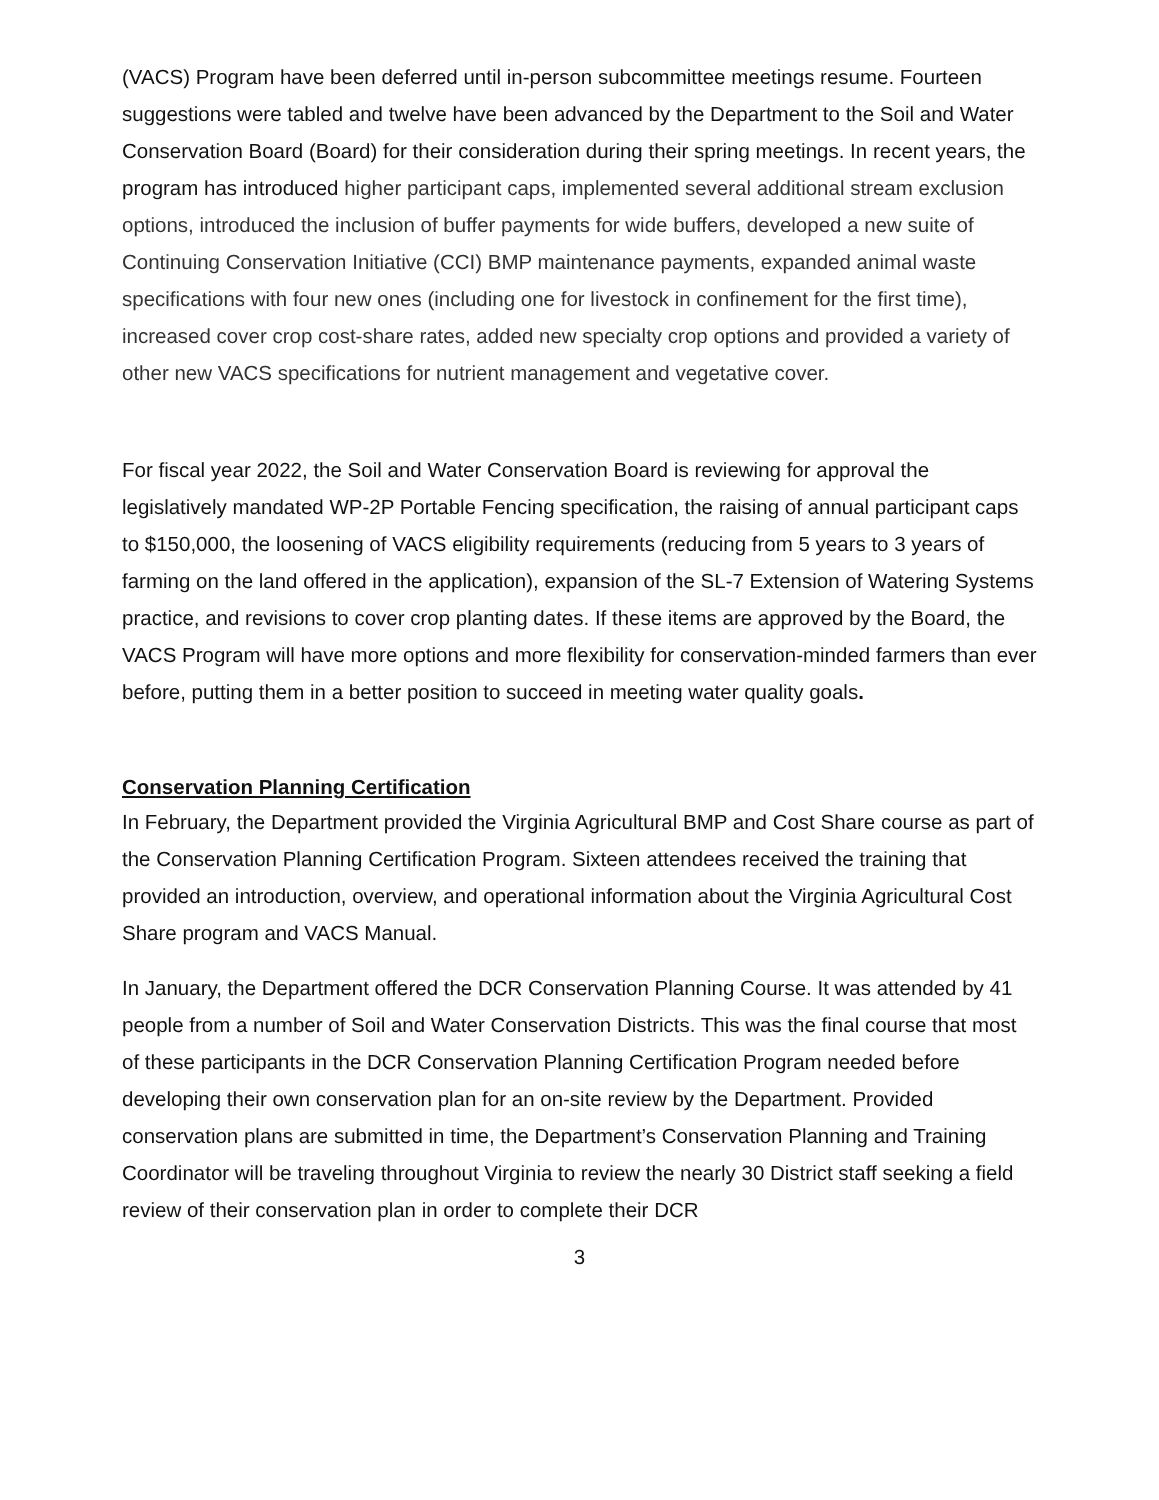(VACS) Program have been deferred until in-person subcommittee meetings resume. Fourteen suggestions were tabled and twelve have been advanced by the Department to the Soil and Water Conservation Board (Board) for their consideration during their spring meetings. In recent years, the program has introduced higher participant caps, implemented several additional stream exclusion options, introduced the inclusion of buffer payments for wide buffers, developed a new suite of Continuing Conservation Initiative (CCI) BMP maintenance payments, expanded animal waste specifications with four new ones (including one for livestock in confinement for the first time), increased cover crop cost-share rates, added new specialty crop options and provided a variety of other new VACS specifications for nutrient management and vegetative cover.
For fiscal year 2022, the Soil and Water Conservation Board is reviewing for approval the legislatively mandated WP-2P Portable Fencing specification, the raising of annual participant caps to $150,000, the loosening of VACS eligibility requirements (reducing from 5 years to 3 years of farming on the land offered in the application), expansion of the SL-7 Extension of Watering Systems practice, and revisions to cover crop planting dates. If these items are approved by the Board, the VACS Program will have more options and more flexibility for conservation-minded farmers than ever before, putting them in a better position to succeed in meeting water quality goals.
Conservation Planning Certification
In February, the Department provided the Virginia Agricultural BMP and Cost Share course as part of the Conservation Planning Certification Program. Sixteen attendees received the training that provided an introduction, overview, and operational information about the Virginia Agricultural Cost Share program and VACS Manual.
In January, the Department offered the DCR Conservation Planning Course. It was attended by 41 people from a number of Soil and Water Conservation Districts. This was the final course that most of these participants in the DCR Conservation Planning Certification Program needed before developing their own conservation plan for an on-site review by the Department. Provided conservation plans are submitted in time, the Department’s Conservation Planning and Training Coordinator will be traveling throughout Virginia to review the nearly 30 District staff seeking a field review of their conservation plan in order to complete their DCR
3